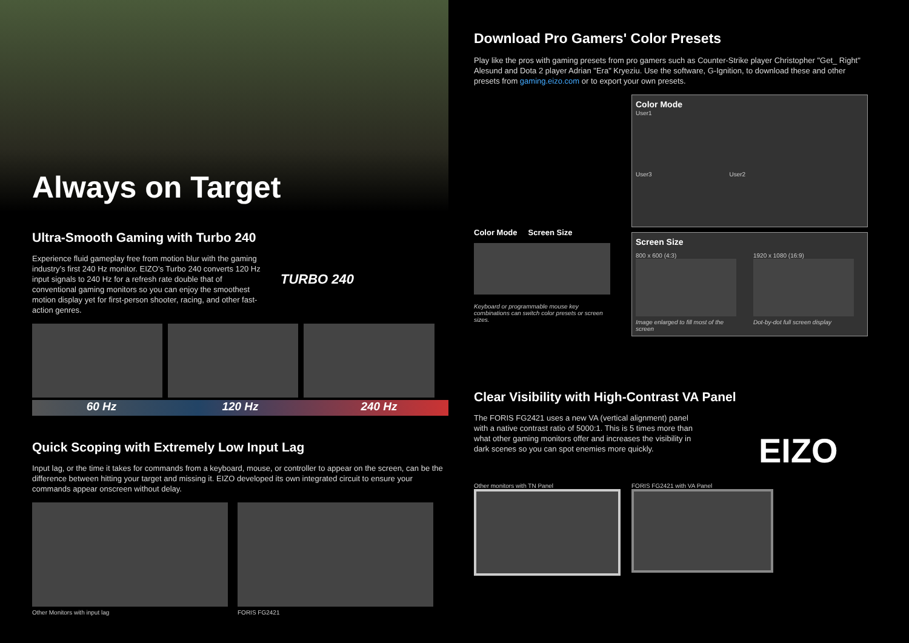Always on Target
Ultra-Smooth Gaming with Turbo 240
Experience fluid gameplay free from motion blur with the gaming industry’s first 240 Hz monitor. EIZO’s Turbo 240 converts 120 Hz input signals to 240 Hz for a refresh rate double that of conventional gaming monitors so you can enjoy the smoothest motion display yet for first-person shooter, racing, and other fast-action genres.
TURBO 240
60 Hz 120 Hz 240 Hz
Quick Scoping with Extremely Low Input Lag
Input lag, or the time it takes for commands from a keyboard, mouse, or controller to appear on the screen, can be the difference between hitting your target and missing it. EIZO developed its own integrated circuit to ensure your commands appear onscreen without delay.
Other Monitors with input lag FORIS FG2421
Download Pro Gamers' Color Presets
Play like the pros with gaming presets from pro gamers such as Counter-Strike player Christopher "Get_ Right" Alesund and Dota 2 player Adrian "Era" Kryeziu. Use the software, G-Ignition, to download these and other presets from gaming.eizo.com or to export your own presets.
Color Mode Screen Size
Keyboard or programmable mouse key combinations can switch color presets or screen sizes.
Color Mode
User1
User3 User2
Screen Size
800 x 600 (4:3)
Image enlarged to fill most of the screen
1920 x 1080 (16:9)
Dot-by-dot full screen display
Clear Visibility with High-Contrast VA Panel
The FORIS FG2421 uses a new VA (vertical alignment) panel with a native contrast ratio of 5000:1. This is 5 times more than what other gaming monitors offer and increases the visibility in dark scenes so you can spot enemies more quickly.
EIZO
Other monitors with TN Panel FORIS FG2421 with VA Panel